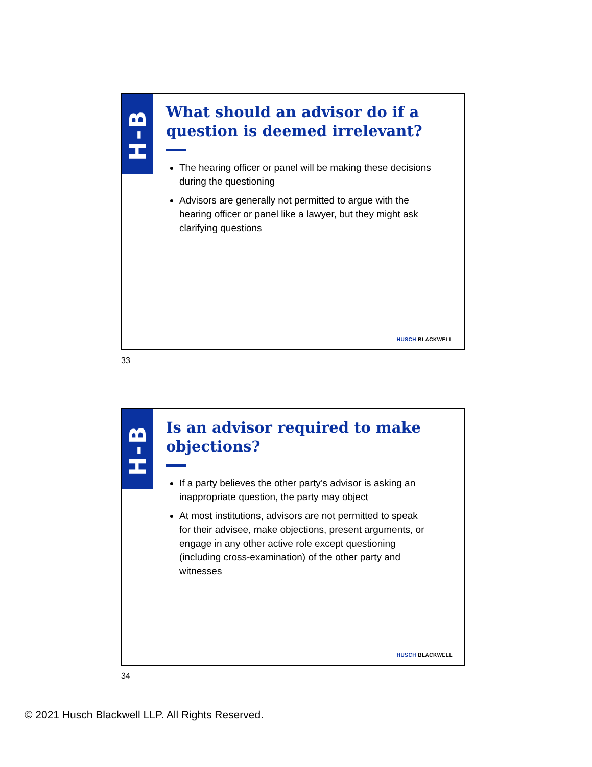H-B
What should an advisor do if a question is deemed irrelevant?
The hearing officer or panel will be making these decisions during the questioning
Advisors are generally not permitted to argue with the hearing officer or panel like a lawyer, but they might ask clarifying questions
HUSCH BLACKWELL
33
H-B
Is an advisor required to make objections?
If a party believes the other party’s advisor is asking an inappropriate question, the party may object
At most institutions, advisors are not permitted to speak for their advisee, make objections, present arguments, or engage in any other active role except questioning (including cross-examination) of the other party and witnesses
HUSCH BLACKWELL
34
© 2021 Husch Blackwell LLP. All Rights Reserved.